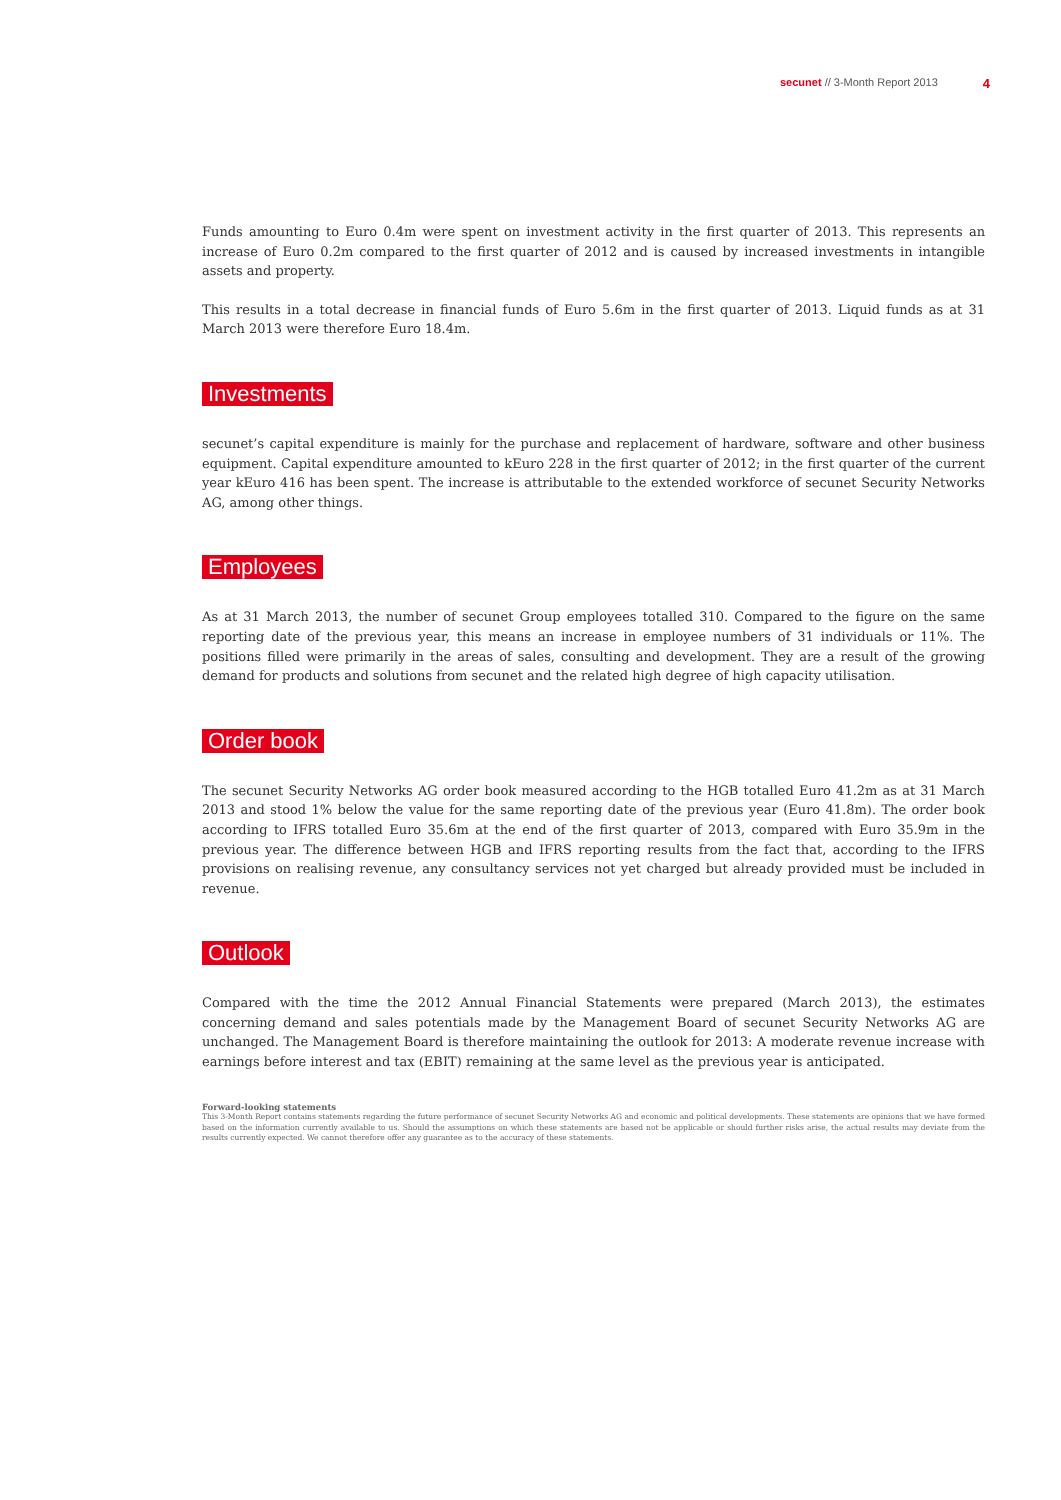secunet // 3-Month Report 2013 4
Funds amounting to Euro 0.4m were spent on investment activity in the first quarter of 2013. This represents an increase of Euro 0.2m compared to the first quarter of 2012 and is caused by increased investments in intangible assets and property.
This results in a total decrease in financial funds of Euro 5.6m in the first quarter of 2013. Liquid funds as at 31 March 2013 were therefore Euro 18.4m.
Investments
secunet’s capital expenditure is mainly for the purchase and replacement of hardware, software and other business equipment. Capital expenditure amounted to kEuro 228 in the first quarter of 2012; in the first quarter of the current year kEuro 416 has been spent. The increase is attributable to the extended workforce of secunet Security Networks AG, among other things.
Employees
As at 31 March 2013, the number of secunet Group employees totalled 310. Compared to the figure on the same reporting date of the previous year, this means an increase in employee numbers of 31 individuals or 11%. The positions filled were primarily in the areas of sales, consulting and development. They are a result of the growing demand for products and solutions from secunet and the related high degree of high capacity utilisation.
Order book
The secunet Security Networks AG order book measured according to the HGB totalled Euro 41.2m as at 31 March 2013 and stood 1% below the value for the same reporting date of the previous year (Euro 41.8m). The order book according to IFRS totalled Euro 35.6m at the end of the first quarter of 2013, compared with Euro 35.9m in the previous year. The difference between HGB and IFRS reporting results from the fact that, according to the IFRS provisions on realising revenue, any consultancy services not yet charged but already provided must be included in revenue.
Outlook
Compared with the time the 2012 Annual Financial Statements were prepared (March 2013), the estimates concerning demand and sales potentials made by the Management Board of secunet Security Networks AG are unchanged. The Management Board is therefore maintaining the outlook for 2013: A moderate revenue increase with earnings before interest and tax (EBIT) remaining at the same level as the previous year is anticipated.
Forward-looking statements
This 3-Month Report contains statements regarding the future performance of secunet Security Networks AG and economic and political developments. These statements are opinions that we have formed based on the information currently available to us. Should the assumptions on which these statements are based not be applicable or should further risks arise, the actual results may deviate from the results currently expected. We cannot therefore offer any guarantee as to the accuracy of these statements.